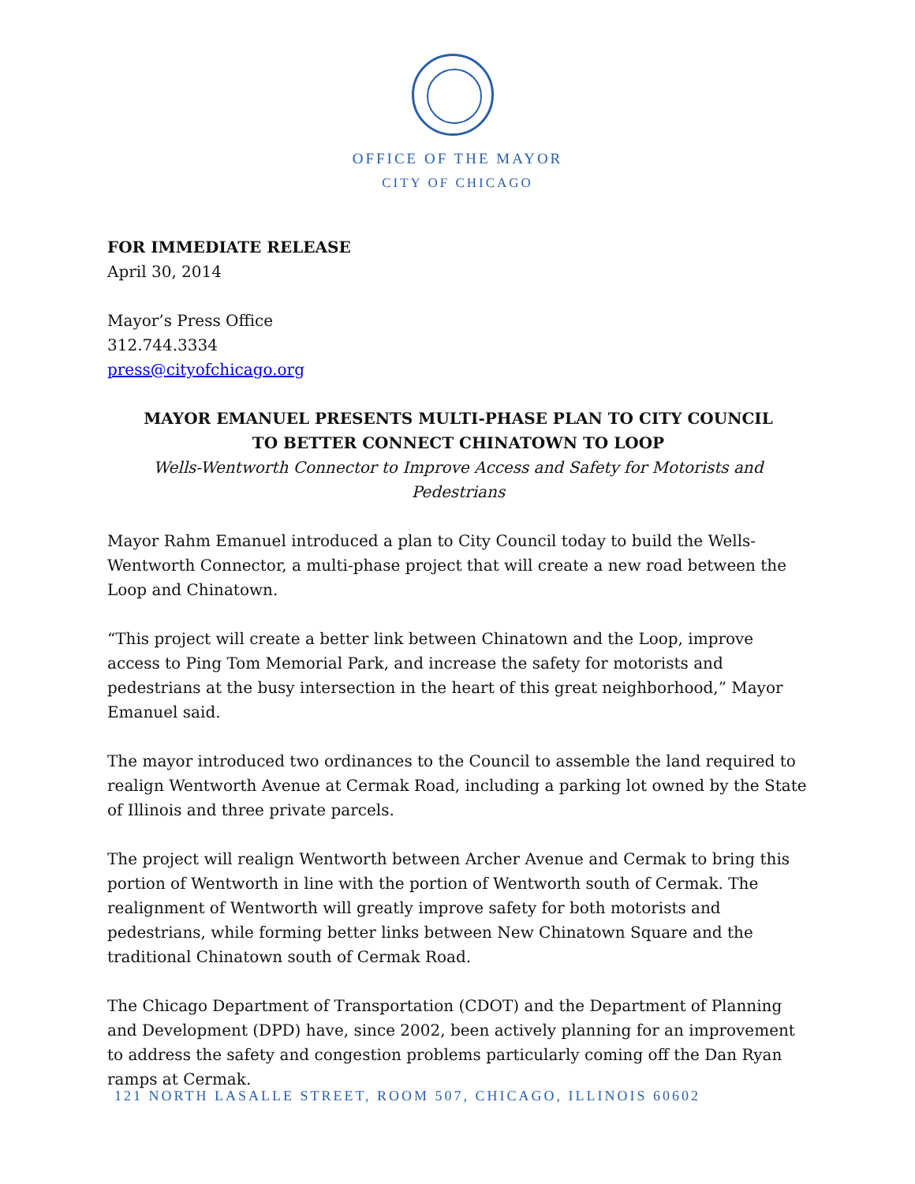OFFICE OF THE MAYOR
CITY OF CHICAGO
FOR IMMEDIATE RELEASE
April 30, 2014
Mayor’s Press Office
312.744.3334
press@cityofchicago.org
MAYOR EMANUEL PRESENTS MULTI-PHASE PLAN TO CITY COUNCIL
TO BETTER CONNECT CHINATOWN TO LOOP
Wells-Wentworth Connector to Improve Access and Safety for Motorists and Pedestrians
Mayor Rahm Emanuel introduced a plan to City Council today to build the Wells-Wentworth Connector, a multi-phase project that will create a new road between the Loop and Chinatown.
“This project will create a better link between Chinatown and the Loop, improve access to Ping Tom Memorial Park, and increase the safety for motorists and pedestrians at the busy intersection in the heart of this great neighborhood,” Mayor Emanuel said.
The mayor introduced two ordinances to the Council to assemble the land required to realign Wentworth Avenue at Cermak Road, including a parking lot owned by the State of Illinois and three private parcels.
The project will realign Wentworth between Archer Avenue and Cermak to bring this portion of Wentworth in line with the portion of Wentworth south of Cermak. The realignment of Wentworth will greatly improve safety for both motorists and pedestrians, while forming better links between New Chinatown Square and the traditional Chinatown south of Cermak Road.
The Chicago Department of Transportation (CDOT) and the Department of Planning and Development (DPD) have, since 2002, been actively planning for an improvement to address the safety and congestion problems particularly coming off the Dan Ryan ramps at Cermak.
121 NORTH LASALLE STREET, ROOM 507, CHICAGO, ILLINOIS 60602